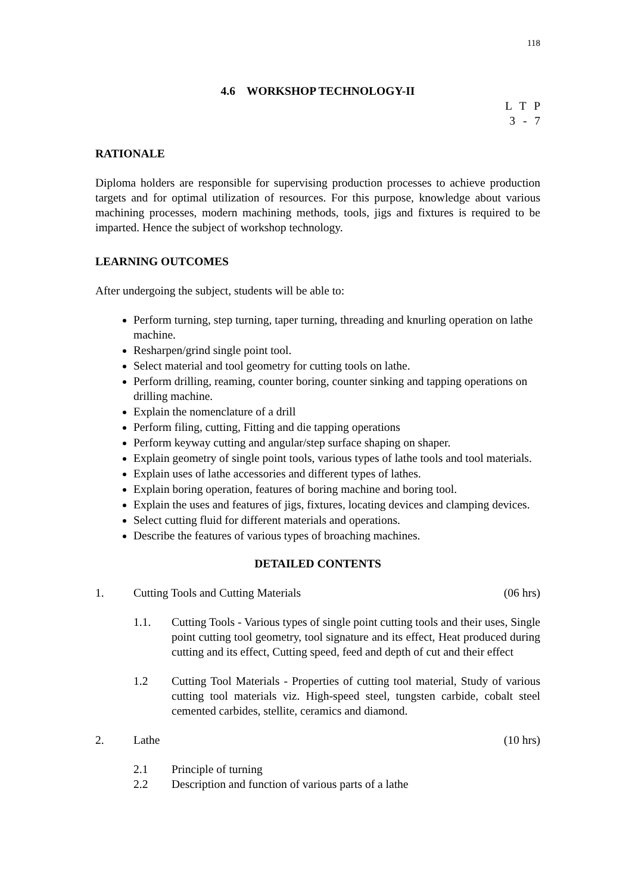118
4.6 WORKSHOP TECHNOLOGY-II
L T P
3 - 7
RATIONALE
Diploma holders are responsible for supervising production processes to achieve production targets and for optimal utilization of resources. For this purpose, knowledge about various machining processes, modern machining methods, tools, jigs and fixtures is required to be imparted. Hence the subject of workshop technology.
LEARNING OUTCOMES
After undergoing the subject, students will be able to:
Perform turning, step turning, taper turning, threading and knurling operation on lathe machine.
Resharpen/grind single point tool.
Select material and tool geometry for cutting tools on lathe.
Perform drilling, reaming, counter boring, counter sinking and tapping operations on drilling machine.
Explain the nomenclature of a drill
Perform filing, cutting, Fitting and die tapping operations
Perform keyway cutting and angular/step surface shaping on shaper.
Explain geometry of single point tools, various types of lathe tools and tool materials.
Explain uses of lathe accessories and different types of lathes.
Explain boring operation, features of boring machine and boring tool.
Explain the uses and features of jigs, fixtures, locating devices and clamping devices.
Select cutting fluid for different materials and operations.
Describe the features of various types of broaching machines.
DETAILED CONTENTS
1. Cutting Tools and Cutting Materials (06 hrs)
1.1. Cutting Tools - Various types of single point cutting tools and their uses, Single point cutting tool geometry, tool signature and its effect, Heat produced during cutting and its effect, Cutting speed, feed and depth of cut and their effect
1.2 Cutting Tool Materials - Properties of cutting tool material, Study of various cutting tool materials viz. High-speed steel, tungsten carbide, cobalt steel cemented carbides, stellite, ceramics and diamond.
2. Lathe (10 hrs)
2.1 Principle of turning
2.2 Description and function of various parts of a lathe